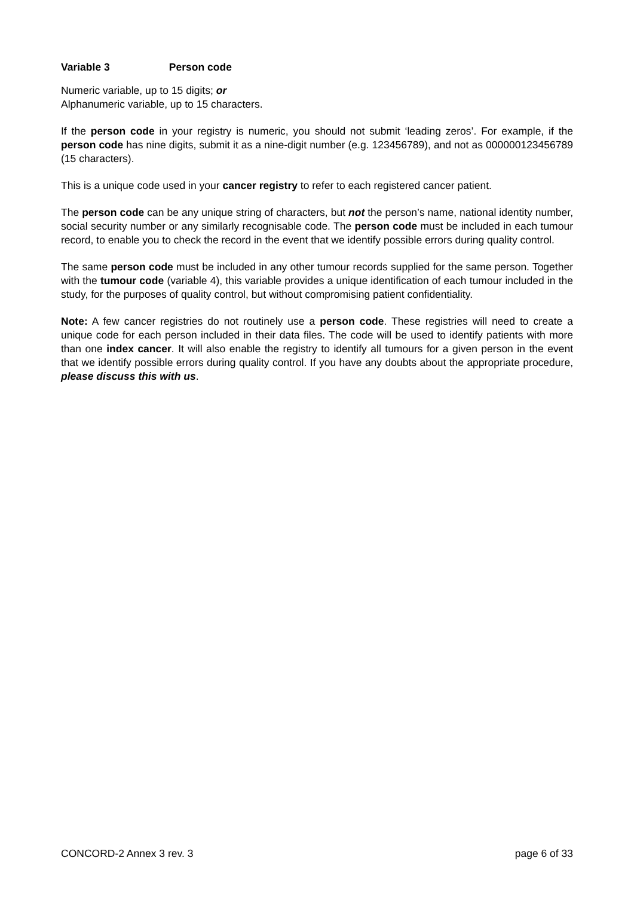Variable 3 Person code
Numeric variable, up to 15 digits; or
Alphanumeric variable, up to 15 characters.
If the person code in your registry is numeric, you should not submit ‘leading zeros’. For example, if the person code has nine digits, submit it as a nine-digit number (e.g. 123456789), and not as 000000123456789 (15 characters).
This is a unique code used in your cancer registry to refer to each registered cancer patient.
The person code can be any unique string of characters, but not the person’s name, national identity number, social security number or any similarly recognisable code. The person code must be included in each tumour record, to enable you to check the record in the event that we identify possible errors during quality control.
The same person code must be included in any other tumour records supplied for the same person. Together with the tumour code (variable 4), this variable provides a unique identification of each tumour included in the study, for the purposes of quality control, but without compromising patient confidentiality.
Note: A few cancer registries do not routinely use a person code. These registries will need to create a unique code for each person included in their data files. The code will be used to identify patients with more than one index cancer. It will also enable the registry to identify all tumours for a given person in the event that we identify possible errors during quality control. If you have any doubts about the appropriate procedure, please discuss this with us.
CONCORD-2 Annex 3 rev. 3 page 6 of 33